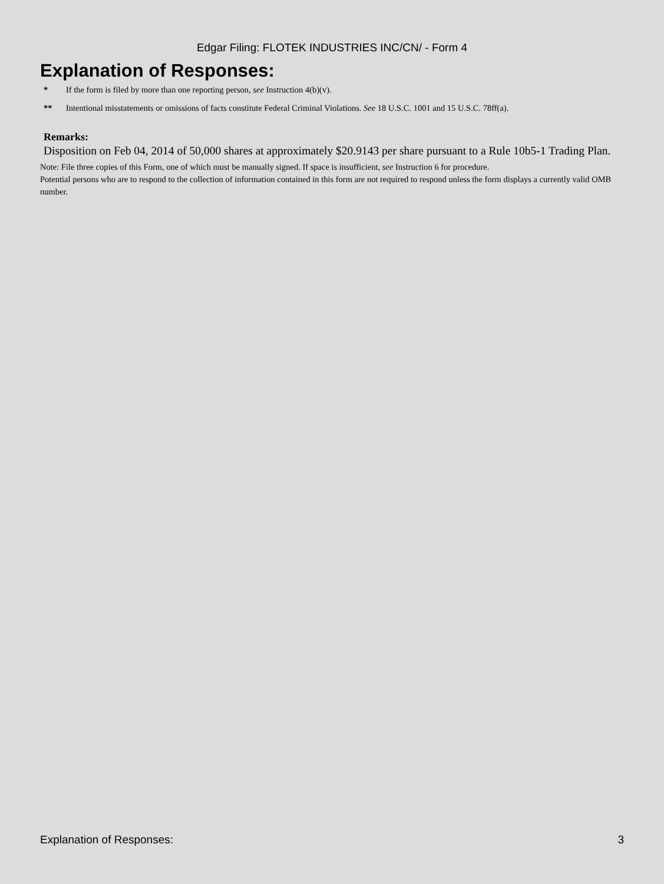Edgar Filing: FLOTEK INDUSTRIES INC/CN/ - Form 4
Explanation of Responses:
* If the form is filed by more than one reporting person, see Instruction 4(b)(v).
** Intentional misstatements or omissions of facts constitute Federal Criminal Violations. See 18 U.S.C. 1001 and 15 U.S.C. 78ff(a).
Remarks:
Disposition on Feb 04, 2014 of 50,000 shares at approximately $20.9143 per share pursuant to a Rule 10b5-1 Trading Plan.
Note: File three copies of this Form, one of which must be manually signed. If space is insufficient, see Instruction 6 for procedure.
Potential persons who are to respond to the collection of information contained in this form are not required to respond unless the form displays a currently valid OMB number.
Explanation of Responses: 3